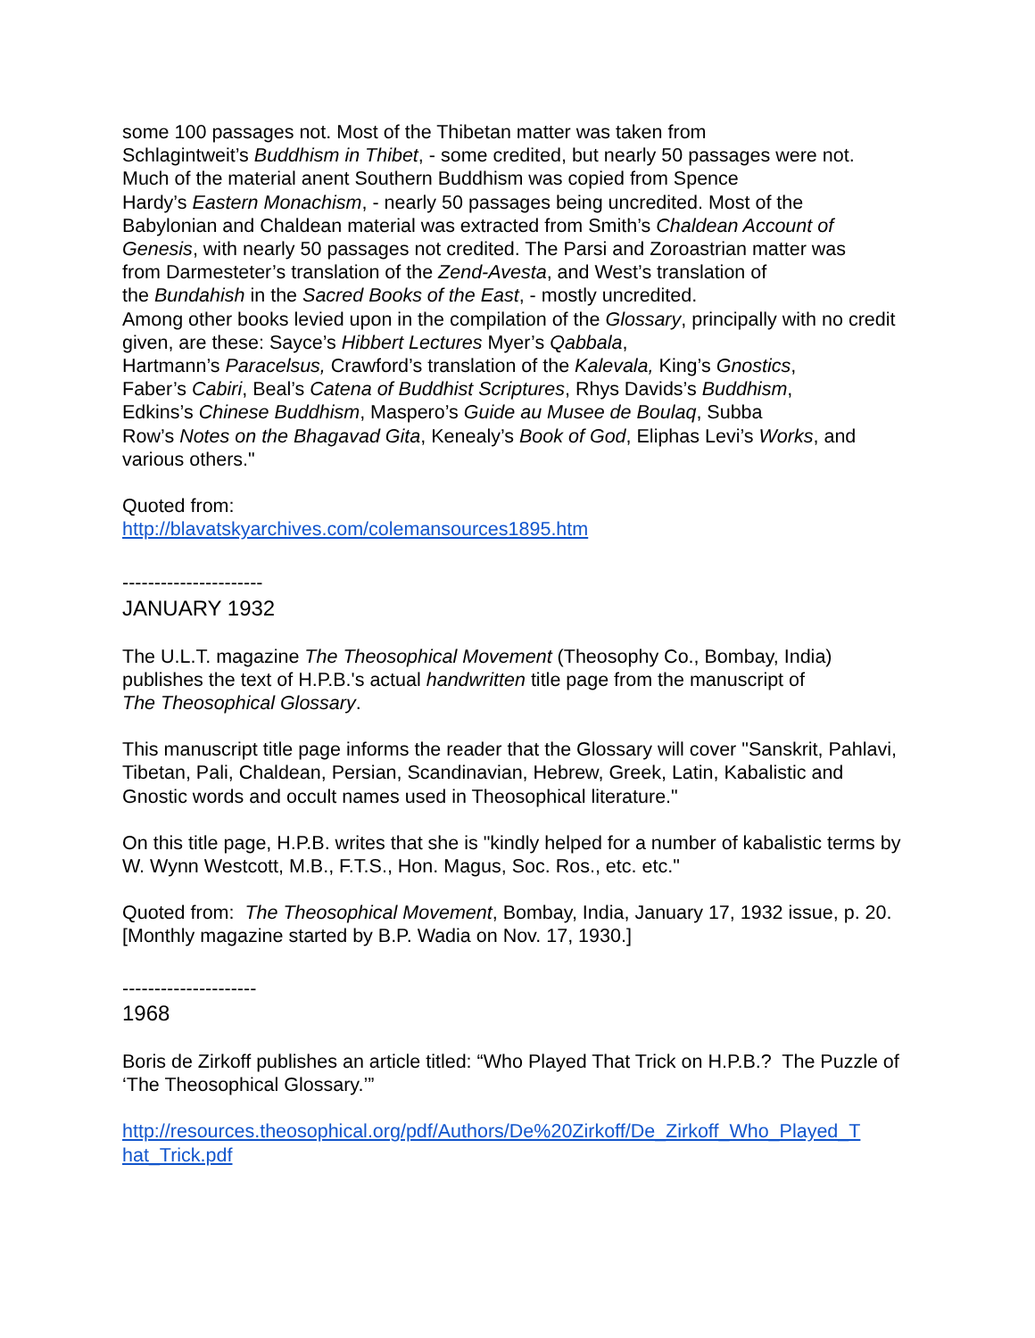some 100 passages not. Most of the Thibetan matter was taken from
Schlagintweit’s Buddhism in Thibet, - some credited, but nearly 50 passages were not.
Much of the material anent Southern Buddhism was copied from Spence
Hardy’s Eastern Monachism, - nearly 50 passages being uncredited. Most of the
Babylonian and Chaldean material was extracted from Smith’s Chaldean Account of Genesis, with nearly 50 passages not credited. The Parsi and Zoroastrian matter was
from Darmesteter’s translation of the Zend-Avesta, and West’s translation of
the Bundahish in the Sacred Books of the East, - mostly uncredited.
Among other books levied upon in the compilation of the Glossary, principally with no credit given, are these: Sayce’s Hibbert Lectures Myer’s Qabbala,
Hartmann’s Paracelsus, Crawford’s translation of the Kalevala, King’s Gnostics,
Faber’s Cabiri, Beal’s Catena of Buddhist Scriptures, Rhys Davids’s Buddhism,
Edkins’s Chinese Buddhism, Maspero’s Guide au Musee de Boulaq, Subba
Row’s Notes on the Bhagavad Gita, Kenealy’s Book of God, Eliphas Levi’s Works, and various others."
Quoted from:
http://blavatskyarchives.com/colemansources1895.htm
----------------------
JANUARY 1932
The U.L.T. magazine The Theosophical Movement (Theosophy Co., Bombay, India) publishes the text of H.P.B.'s actual handwritten title page from the manuscript of
The Theosophical Glossary.
This manuscript title page informs the reader that the Glossary will cover "Sanskrit, Pahlavi, Tibetan, Pali, Chaldean, Persian, Scandinavian, Hebrew, Greek, Latin, Kabalistic and Gnostic words and occult names used in Theosophical literature."
On this title page, H.P.B. writes that she is "kindly helped for a number of kabalistic terms by W. Wynn Westcott, M.B., F.T.S., Hon. Magus, Soc. Ros., etc. etc."
Quoted from: The Theosophical Movement, Bombay, India, January 17, 1932 issue, p. 20. [Monthly magazine started by B.P. Wadia on Nov. 17, 1930.]
---------------------
1968
Boris de Zirkoff publishes an article titled: “Who Played That Trick on H.P.B.? The Puzzle of ‘The Theosophical Glossary.’”
http://resources.theosophical.org/pdf/Authors/De%20Zirkoff/De_Zirkoff_Who_Played_T
hat_Trick.pdf